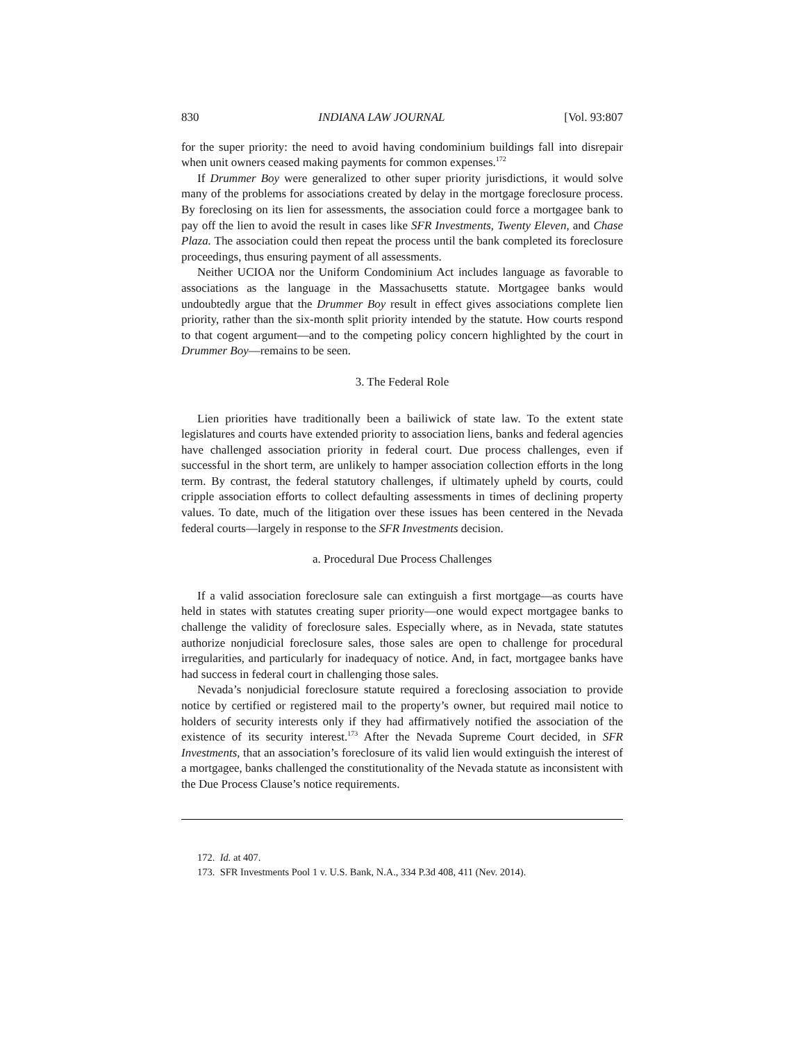830 INDIANA LAW JOURNAL [Vol. 93:807
for the super priority: the need to avoid having condominium buildings fall into disrepair when unit owners ceased making payments for common expenses.<sup>172</sup>
If Drummer Boy were generalized to other super priority jurisdictions, it would solve many of the problems for associations created by delay in the mortgage foreclosure process. By foreclosing on its lien for assessments, the association could force a mortgagee bank to pay off the lien to avoid the result in cases like SFR Investments, Twenty Eleven, and Chase Plaza. The association could then repeat the process until the bank completed its foreclosure proceedings, thus ensuring payment of all assessments.
Neither UCIOA nor the Uniform Condominium Act includes language as favorable to associations as the language in the Massachusetts statute. Mortgagee banks would undoubtedly argue that the Drummer Boy result in effect gives associations complete lien priority, rather than the six-month split priority intended by the statute. How courts respond to that cogent argument—and to the competing policy concern highlighted by the court in Drummer Boy—remains to be seen.
3. The Federal Role
Lien priorities have traditionally been a bailiwick of state law. To the extent state legislatures and courts have extended priority to association liens, banks and federal agencies have challenged association priority in federal court. Due process challenges, even if successful in the short term, are unlikely to hamper association collection efforts in the long term. By contrast, the federal statutory challenges, if ultimately upheld by courts, could cripple association efforts to collect defaulting assessments in times of declining property values. To date, much of the litigation over these issues has been centered in the Nevada federal courts—largely in response to the SFR Investments decision.
a. Procedural Due Process Challenges
If a valid association foreclosure sale can extinguish a first mortgage—as courts have held in states with statutes creating super priority—one would expect mortgagee banks to challenge the validity of foreclosure sales. Especially where, as in Nevada, state statutes authorize nonjudicial foreclosure sales, those sales are open to challenge for procedural irregularities, and particularly for inadequacy of notice. And, in fact, mortgagee banks have had success in federal court in challenging those sales.
Nevada’s nonjudicial foreclosure statute required a foreclosing association to provide notice by certified or registered mail to the property’s owner, but required mail notice to holders of security interests only if they had affirmatively notified the association of the existence of its security interest.<sup>173</sup> After the Nevada Supreme Court decided, in SFR Investments, that an association’s foreclosure of its valid lien would extinguish the interest of a mortgagee, banks challenged the constitutionality of the Nevada statute as inconsistent with the Due Process Clause’s notice requirements.
172. Id. at 407.
173. SFR Investments Pool 1 v. U.S. Bank, N.A., 334 P.3d 408, 411 (Nev. 2014).